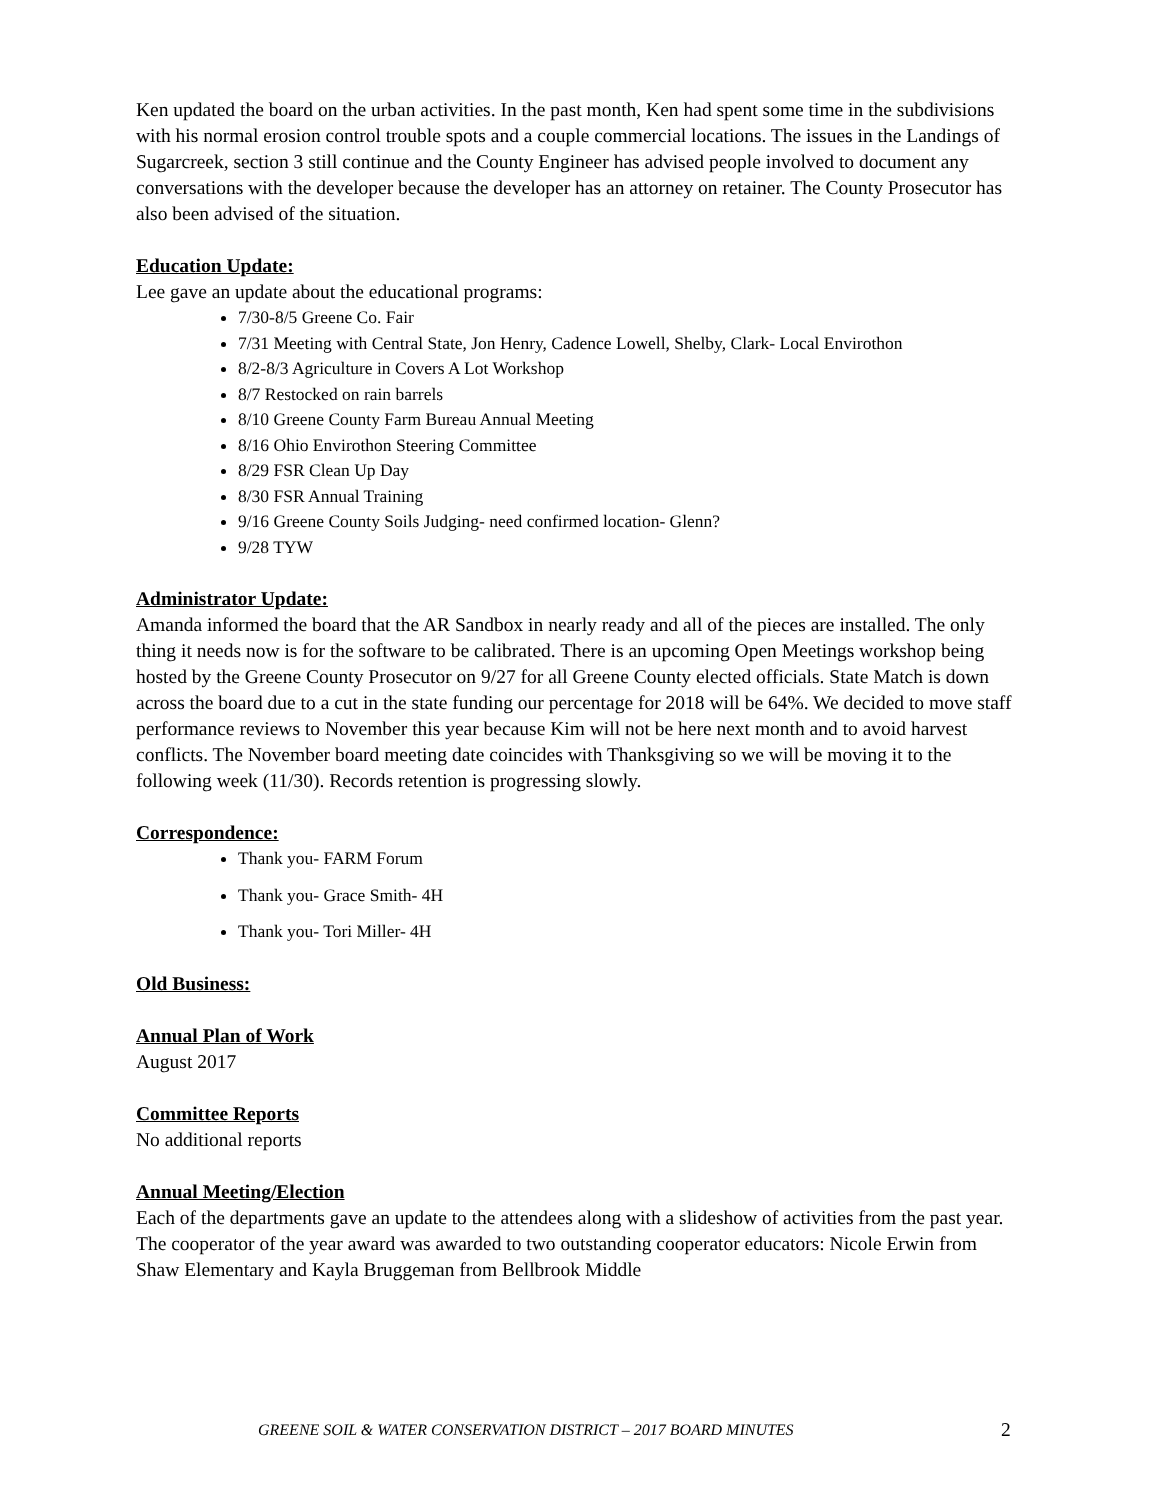Ken updated the board on the urban activities. In the past month, Ken had spent some time in the subdivisions with his normal erosion control trouble spots and a couple commercial locations. The issues in the Landings of Sugarcreek, section 3 still continue and the County Engineer has advised people involved to document any conversations with the developer because the developer has an attorney on retainer. The County Prosecutor has also been advised of the situation.
Education Update:
Lee gave an update about the educational programs:
7/30-8/5 Greene Co. Fair
7/31 Meeting with Central State, Jon Henry, Cadence Lowell, Shelby, Clark- Local Envirothon
8/2-8/3 Agriculture in Covers A Lot Workshop
8/7 Restocked on rain barrels
8/10 Greene County Farm Bureau Annual Meeting
8/16 Ohio Envirothon Steering Committee
8/29 FSR Clean Up Day
8/30 FSR Annual Training
9/16 Greene County Soils Judging- need confirmed location- Glenn?
9/28 TYW
Administrator Update:
Amanda informed the board that the AR Sandbox in nearly ready and all of the pieces are installed. The only thing it needs now is for the software to be calibrated. There is an upcoming Open Meetings workshop being hosted by the Greene County Prosecutor on 9/27 for all Greene County elected officials. State Match is down across the board due to a cut in the state funding our percentage for 2018 will be 64%. We decided to move staff performance reviews to November this year because Kim will not be here next month and to avoid harvest conflicts. The November board meeting date coincides with Thanksgiving so we will be moving it to the following week (11/30). Records retention is progressing slowly.
Correspondence:
Thank you- FARM Forum
Thank you- Grace Smith- 4H
Thank you- Tori Miller- 4H
Old Business:
Annual Plan of Work
August 2017
Committee Reports
No additional reports
Annual Meeting/Election
Each of the departments gave an update to the attendees along with a slideshow of activities from the past year. The cooperator of the year award was awarded to two outstanding cooperator educators: Nicole Erwin from Shaw Elementary and Kayla Bruggeman from Bellbrook Middle
GREENE SOIL & WATER CONSERVATION DISTRICT – 2017 BOARD MINUTES 2